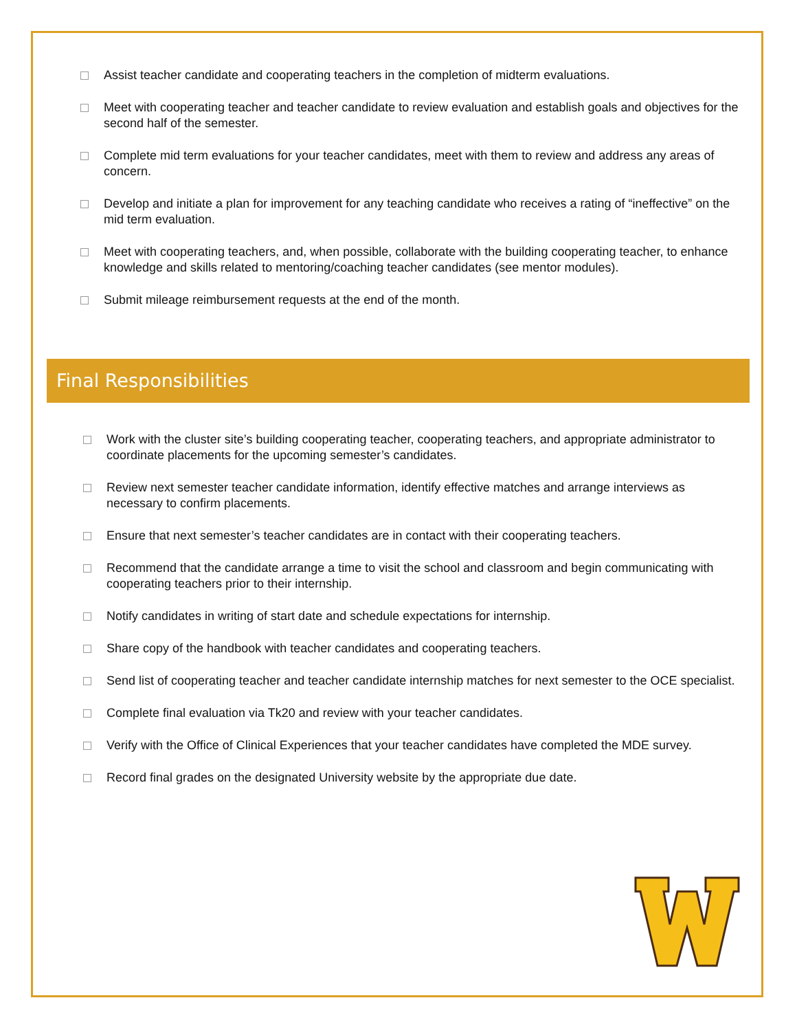Assist teacher candidate and cooperating teachers in the completion of midterm evaluations.
Meet with cooperating teacher and teacher candidate to review evaluation and establish goals and objectives for the second half of the semester.
Complete mid term evaluations for your teacher candidates, meet with them to review and address any areas of concern.
Develop and initiate a plan for improvement for any teaching candidate who receives a rating of “ineffective” on the mid term evaluation.
Meet with cooperating teachers, and, when possible, collaborate with the building cooperating teacher, to enhance knowledge and skills related to mentoring/coaching teacher candidates (see mentor modules).
Submit mileage reimbursement requests at the end of the month.
Final Responsibilities
Work with the cluster site’s building cooperating teacher, cooperating teachers, and appropriate administrator to coordinate placements for the upcoming semester’s candidates.
Review next semester teacher candidate information, identify effective matches and arrange interviews as necessary to confirm placements.
Ensure that next semester’s teacher candidates are in contact with their cooperating teachers.
Recommend that the candidate arrange a time to visit the school and classroom and begin communicating with cooperating teachers prior to their internship.
Notify candidates in writing of start date and schedule expectations for internship.
Share copy of the handbook with teacher candidates and cooperating teachers.
Send list of cooperating teacher and teacher candidate internship matches for next semester to the OCE specialist.
Complete final evaluation via Tk20 and review with your teacher candidates.
Verify with the Office of Clinical Experiences that your teacher candidates have completed the MDE survey.
Record final grades on the designated University website by the appropriate due date.